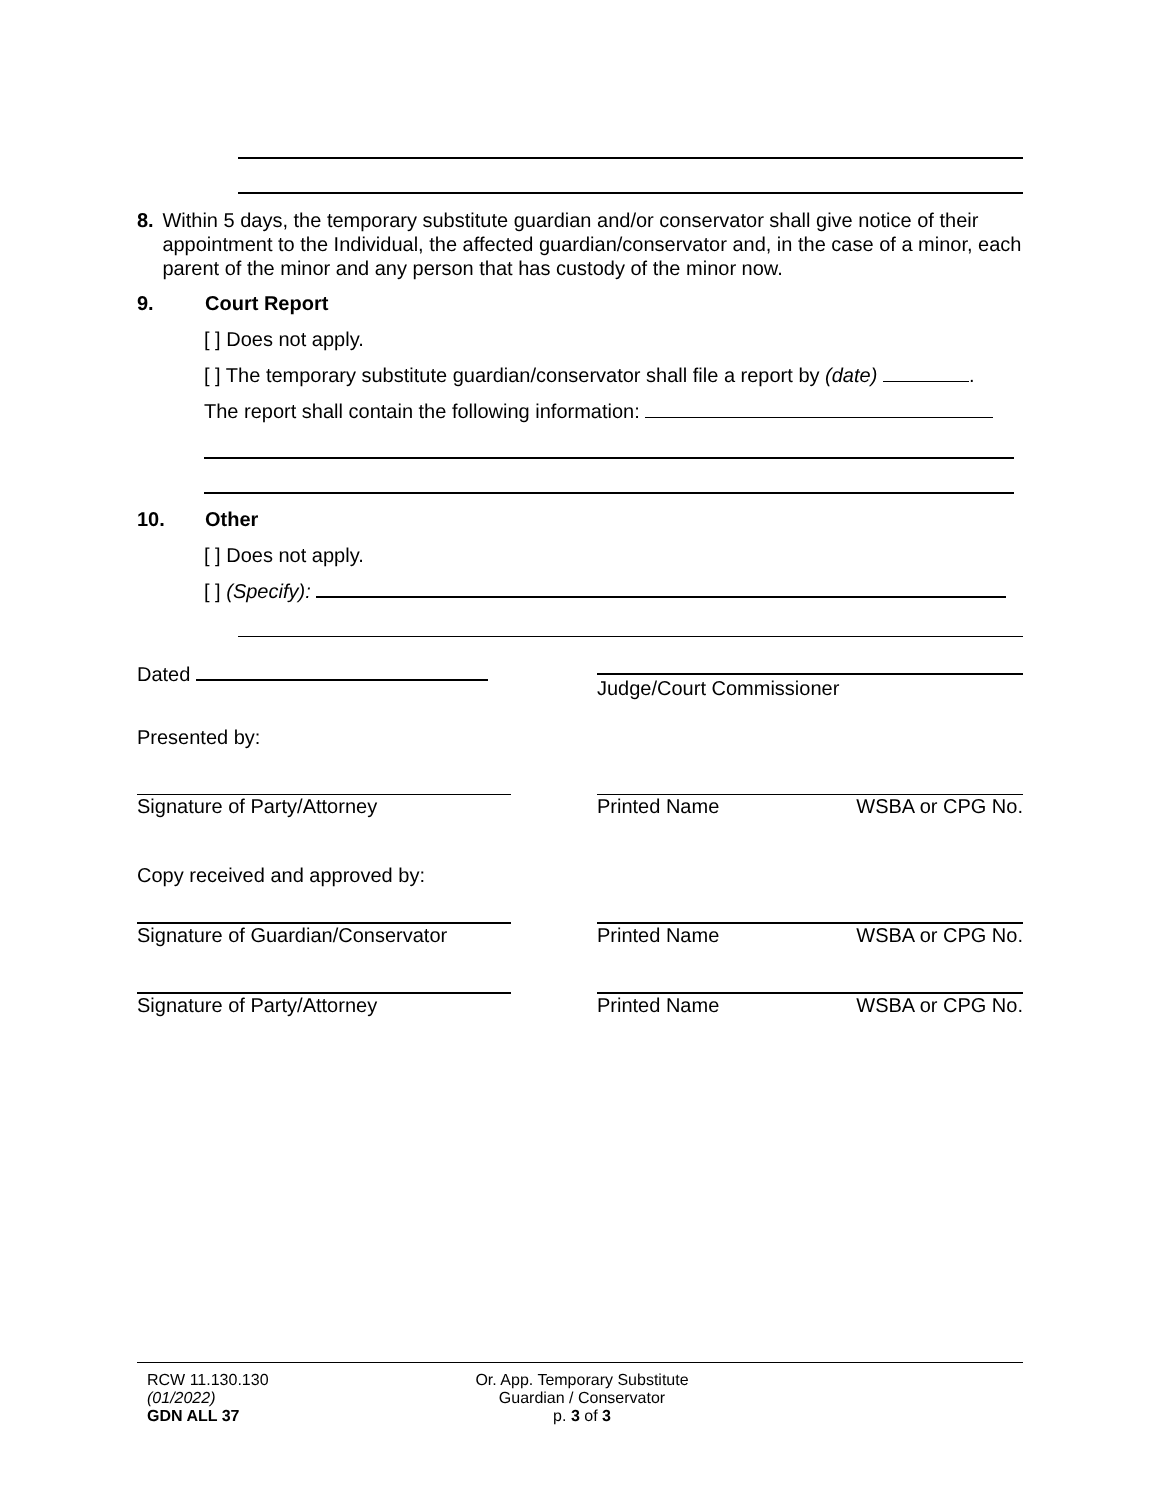8. Within 5 days, the temporary substitute guardian and/or conservator shall give notice of their appointment to the Individual, the affected guardian/conservator and, in the case of a minor, each parent of the minor and any person that has custody of the minor now.
9. Court Report
[ ] Does not apply.
[ ] The temporary substitute guardian/conservator shall file a report by (date) .
The report shall contain the following information:
10. Other
[ ] Does not apply.
[ ] (Specify):
Dated
Judge/Court Commissioner
Presented by:
Signature of Party/Attorney Printed Name WSBA or CPG No.
Copy received and approved by:
Signature of Guardian/Conservator
Printed Name WSBA or CPG No.
Signature of Party/Attorney Printed Name WSBA or CPG No.
RCW 11.130.130
(01/2022)
GDN ALL 37
Or. App. Temporary Substitute
Guardian / Conservator
p. 3 of 3